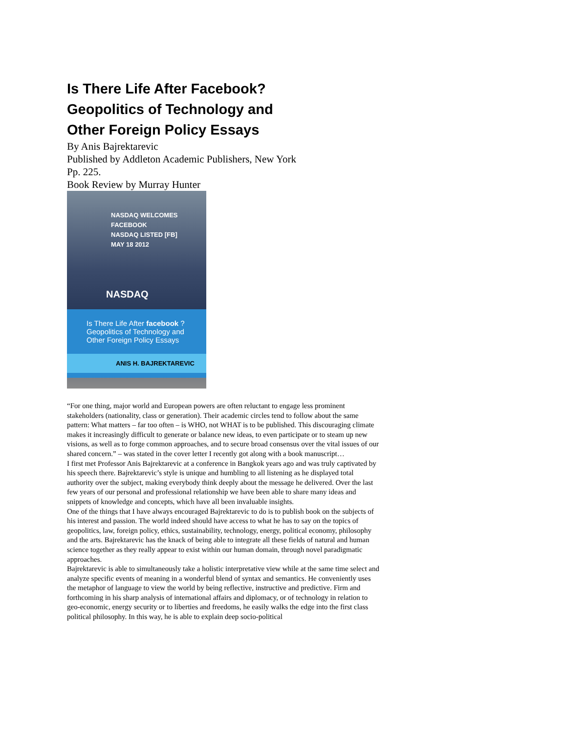Is There Life After Facebook?
Geopolitics of Technology and
Other Foreign Policy Essays
By Anis Bajrektarevic
Published by Addleton Academic Publishers, New York
Pp. 225.
Book Review by Murray Hunter
NASDAQ WELCOMES
FACEBOOK
NASDAQ LISTED [FB]
MAY 18 2012
NASDAQ
Is There Life After facebook ?
Geopolitics of Technology and
Other Foreign Policy Essays
ANIS H. BAJREKTAREVIC
“For one thing, major world and European powers are often reluctant to engage less prominent stakeholders (nationality, class or generation). Their academic circles tend to follow about the same pattern: What matters – far too often – is WHO, not WHAT is to be published. This discouraging climate makes it increasingly difficult to generate or balance new ideas, to even participate or to steam up new visions, as well as to forge common approaches, and to secure broad consensus over the vital issues of our shared concern.” – was stated in the cover letter I recently got along with a book manuscript…
I first met Professor Anis Bajrektarevic at a conference in Bangkok years ago and was truly captivated by his speech there. Bajrektarevic’s style is unique and humbling to all listening as he displayed total authority over the subject, making everybody think deeply about the message he delivered. Over the last few years of our personal and professional relationship we have been able to share many ideas and snippets of knowledge and concepts, which have all been invaluable insights.
One of the things that I have always encouraged Bajrektarevic to do is to publish book on the subjects of his interest and passion. The world indeed should have access to what he has to say on the topics of geopolitics, law, foreign policy, ethics, sustainability, technology, energy, political economy, philosophy and the arts. Bajrektarevic has the knack of being able to integrate all these fields of natural and human science together as they really appear to exist within our human domain, through novel paradigmatic approaches.
Bajrektarevic is able to simultaneously take a holistic interpretative view while at the same time select and analyze specific events of meaning in a wonderful blend of syntax and semantics. He conveniently uses the metaphor of language to view the world by being reflective, instructive and predictive. Firm and forthcoming in his sharp analysis of international affairs and diplomacy, or of technology in relation to geo-economic, energy security or to liberties and freedoms, he easily walks the edge into the first class political philosophy. In this way, he is able to explain deep socio-political